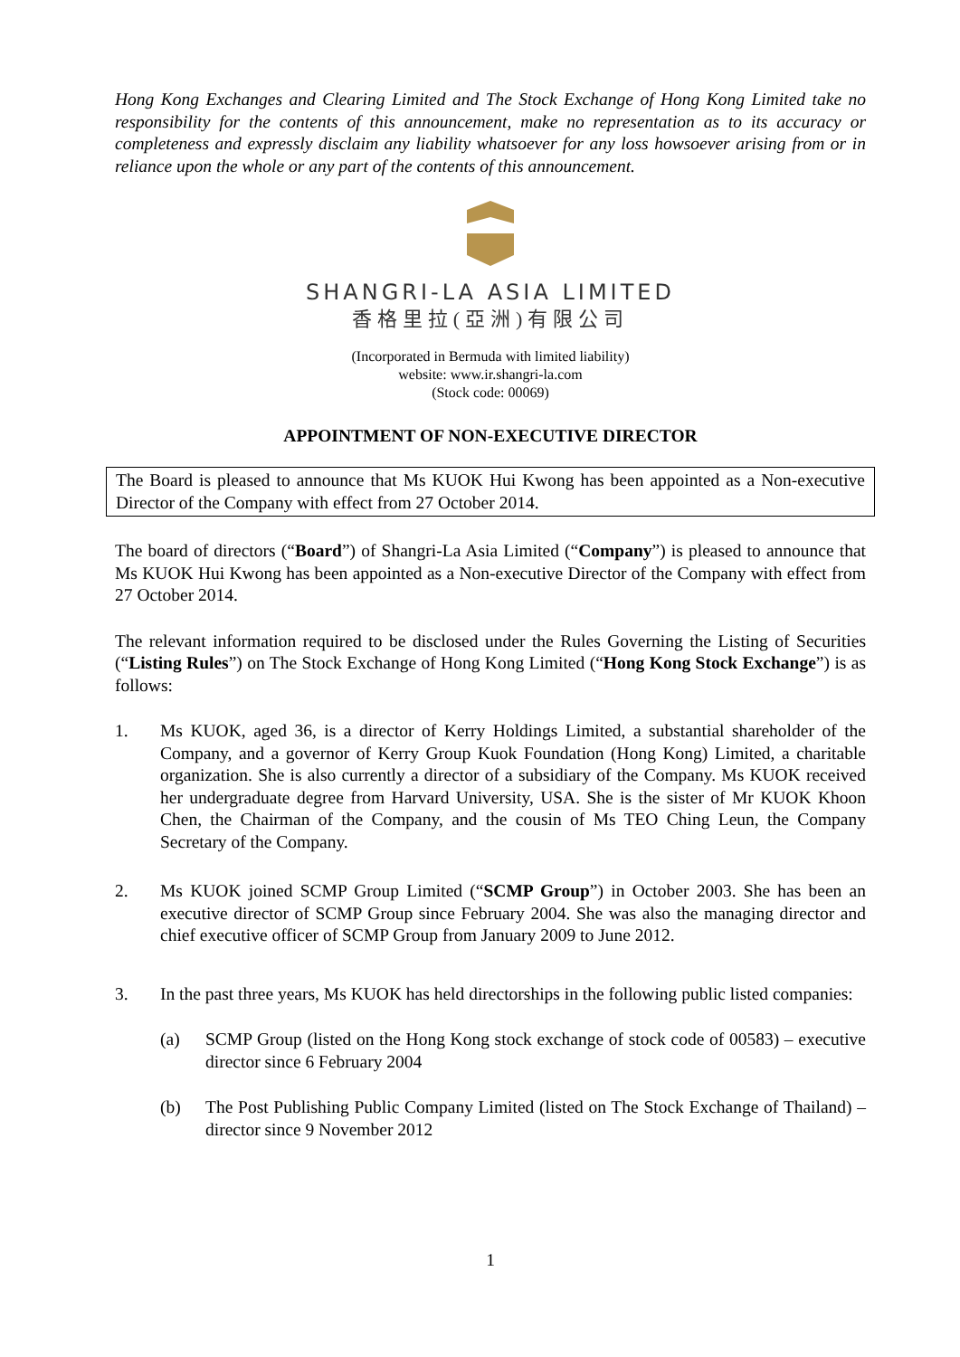Hong Kong Exchanges and Clearing Limited and The Stock Exchange of Hong Kong Limited take no responsibility for the contents of this announcement, make no representation as to its accuracy or completeness and expressly disclaim any liability whatsoever for any loss howsoever arising from or in reliance upon the whole or any part of the contents of this announcement.
SHANGRI-LA ASIA LIMITED
香格里拉(亞洲)有限公司
(Incorporated in Bermuda with limited liability)
website: www.ir.shangri-la.com
(Stock code: 00069)
APPOINTMENT OF NON-EXECUTIVE DIRECTOR
The Board is pleased to announce that Ms KUOK Hui Kwong has been appointed as a Non-executive Director of the Company with effect from 27 October 2014.
The board of directors (“Board”) of Shangri-La Asia Limited (“Company”) is pleased to announce that Ms KUOK Hui Kwong has been appointed as a Non-executive Director of the Company with effect from 27 October 2014.
The relevant information required to be disclosed under the Rules Governing the Listing of Securities (“Listing Rules”) on The Stock Exchange of Hong Kong Limited (“Hong Kong Stock Exchange”) is as follows:
1. Ms KUOK, aged 36, is a director of Kerry Holdings Limited, a substantial shareholder of the Company, and a governor of Kerry Group Kuok Foundation (Hong Kong) Limited, a charitable organization. She is also currently a director of a subsidiary of the Company. Ms KUOK received her undergraduate degree from Harvard University, USA. She is the sister of Mr KUOK Khoon Chen, the Chairman of the Company, and the cousin of Ms TEO Ching Leun, the Company Secretary of the Company.
2. Ms KUOK joined SCMP Group Limited (“SCMP Group”) in October 2003. She has been an executive director of SCMP Group since February 2004. She was also the managing director and chief executive officer of SCMP Group from January 2009 to June 2012.
3. In the past three years, Ms KUOK has held directorships in the following public listed companies:
(a) SCMP Group (listed on the Hong Kong stock exchange of stock code of 00583) – executive director since 6 February 2004
(b) The Post Publishing Public Company Limited (listed on The Stock Exchange of Thailand) – director since 9 November 2012
1